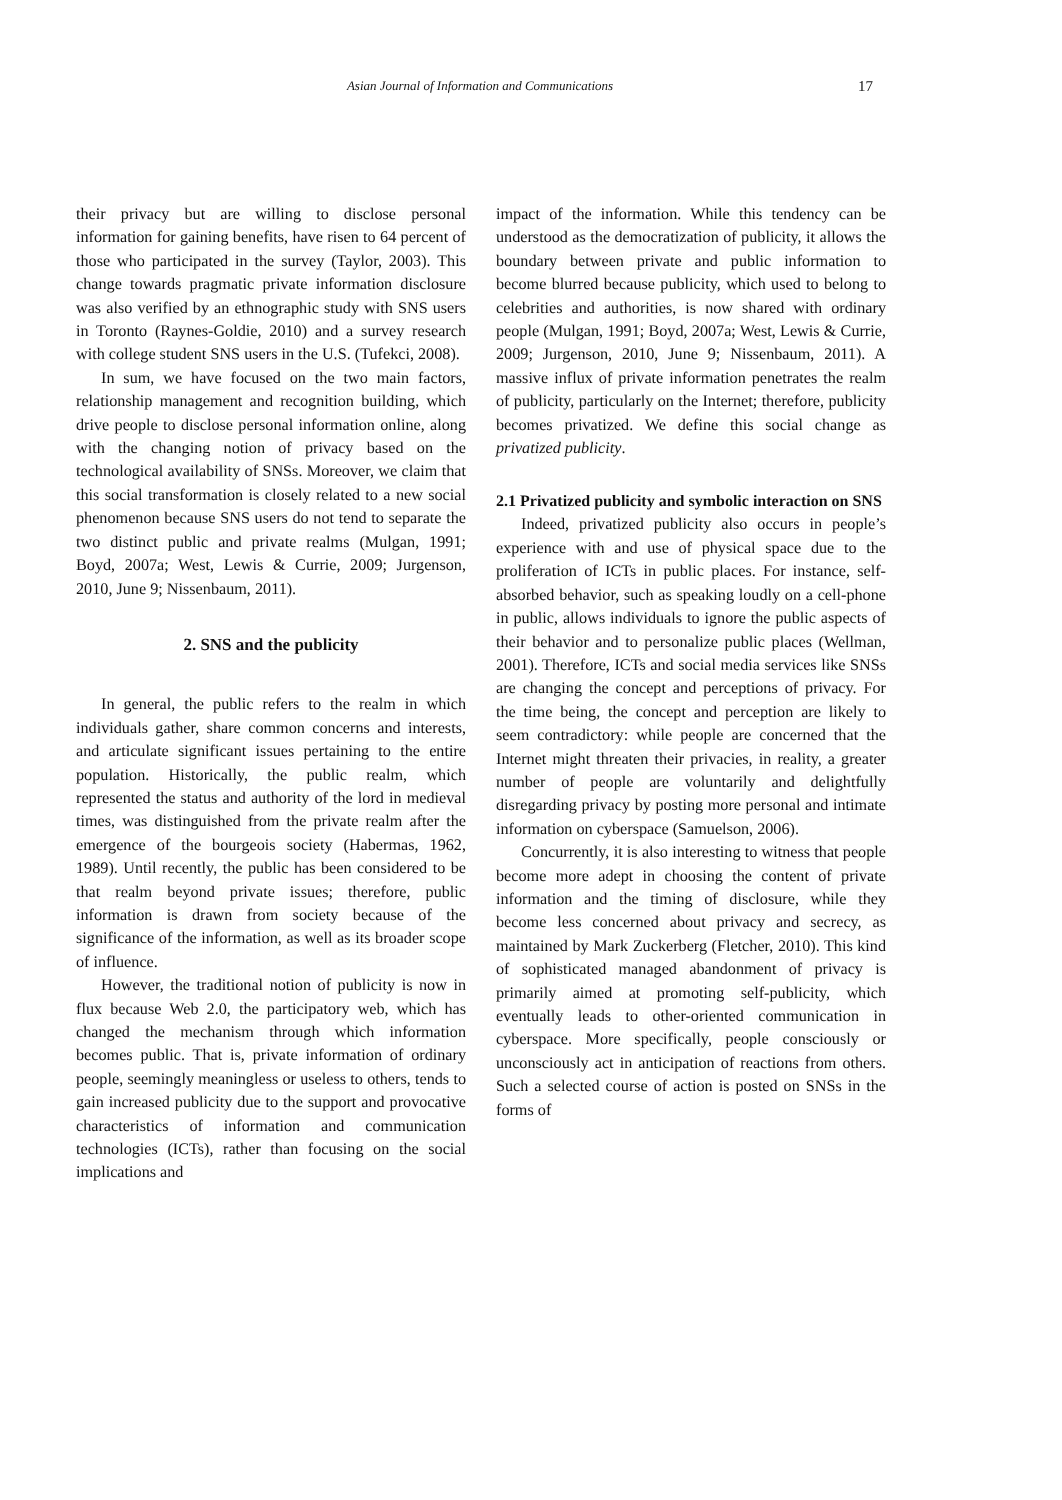Asian Journal of Information and Communications 17
their privacy but are willing to disclose personal information for gaining benefits, have risen to 64 percent of those who participated in the survey (Taylor, 2003). This change towards pragmatic private information disclosure was also verified by an ethnographic study with SNS users in Toronto (Raynes-Goldie, 2010) and a survey research with college student SNS users in the U.S. (Tufekci, 2008).
In sum, we have focused on the two main factors, relationship management and recognition building, which drive people to disclose personal information online, along with the changing notion of privacy based on the technological availability of SNSs. Moreover, we claim that this social transformation is closely related to a new social phenomenon because SNS users do not tend to separate the two distinct public and private realms (Mulgan, 1991; Boyd, 2007a; West, Lewis & Currie, 2009; Jurgenson, 2010, June 9; Nissenbaum, 2011).
2. SNS and the publicity
In general, the public refers to the realm in which individuals gather, share common concerns and interests, and articulate significant issues pertaining to the entire population. Historically, the public realm, which represented the status and authority of the lord in medieval times, was distinguished from the private realm after the emergence of the bourgeois society (Habermas, 1962, 1989). Until recently, the public has been considered to be that realm beyond private issues; therefore, public information is drawn from society because of the significance of the information, as well as its broader scope of influence.
However, the traditional notion of publicity is now in flux because Web 2.0, the participatory web, which has changed the mechanism through which information becomes public. That is, private information of ordinary people, seemingly meaningless or useless to others, tends to gain increased publicity due to the support and provocative characteristics of information and communication technologies (ICTs), rather than focusing on the social implications and
impact of the information. While this tendency can be understood as the democratization of publicity, it allows the boundary between private and public information to become blurred because publicity, which used to belong to celebrities and authorities, is now shared with ordinary people (Mulgan, 1991; Boyd, 2007a; West, Lewis & Currie, 2009; Jurgenson, 2010, June 9; Nissenbaum, 2011). A massive influx of private information penetrates the realm of publicity, particularly on the Internet; therefore, publicity becomes privatized. We define this social change as privatized publicity.
2.1 Privatized publicity and symbolic interaction on SNS
Indeed, privatized publicity also occurs in people’s experience with and use of physical space due to the proliferation of ICTs in public places. For instance, self-absorbed behavior, such as speaking loudly on a cell-phone in public, allows individuals to ignore the public aspects of their behavior and to personalize public places (Wellman, 2001). Therefore, ICTs and social media services like SNSs are changing the concept and perceptions of privacy. For the time being, the concept and perception are likely to seem contradictory: while people are concerned that the Internet might threaten their privacies, in reality, a greater number of people are voluntarily and delightfully disregarding privacy by posting more personal and intimate information on cyberspace (Samuelson, 2006).
Concurrently, it is also interesting to witness that people become more adept in choosing the content of private information and the timing of disclosure, while they become less concerned about privacy and secrecy, as maintained by Mark Zuckerberg (Fletcher, 2010). This kind of sophisticated managed abandonment of privacy is primarily aimed at promoting self-publicity, which eventually leads to other-oriented communication in cyberspace. More specifically, people consciously or unconsciously act in anticipation of reactions from others. Such a selected course of action is posted on SNSs in the forms of